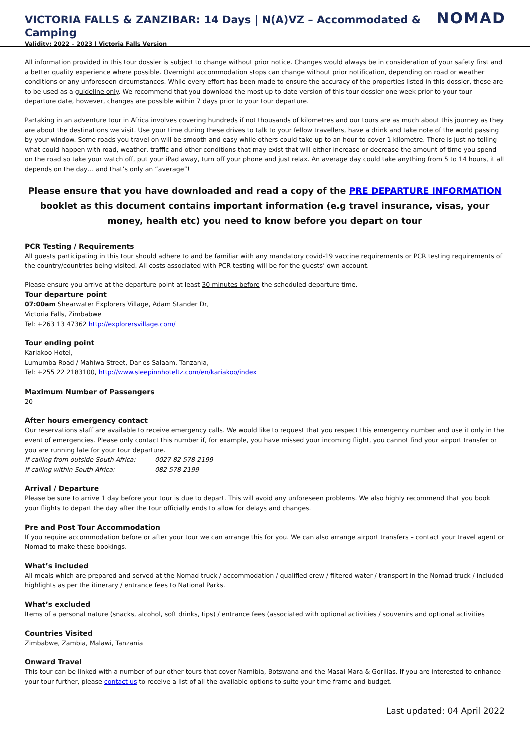VICTORIA FALLS & ZANZIBAR: 14 Days | N(A)VZ – Accommodated & Camping
Validity: 2022 – 2023 | Victoria Falls Version
NOMAD
All information provided in this tour dossier is subject to change without prior notice. Changes would always be in consideration of your safety first and a better quality experience where possible. Overnight accommodation stops can change without prior notification, depending on road or weather conditions or any unforeseen circumstances. While every effort has been made to ensure the accuracy of the properties listed in this dossier, these are to be used as a guideline only. We recommend that you download the most up to date version of this tour dossier one week prior to your tour departure date, however, changes are possible within 7 days prior to your tour departure.
Partaking in an adventure tour in Africa involves covering hundreds if not thousands of kilometres and our tours are as much about this journey as they are about the destinations we visit. Use your time during these drives to talk to your fellow travellers, have a drink and take note of the world passing by your window. Some roads you travel on will be smooth and easy while others could take up to an hour to cover 1 kilometre. There is just no telling what could happen with road, weather, traffic and other conditions that may exist that will either increase or decrease the amount of time you spend on the road so take your watch off, put your iPad away, turn off your phone and just relax. An average day could take anything from 5 to 14 hours, it all depends on the day… and that’s only an “average”!
Please ensure that you have downloaded and read a copy of the PRE DEPARTURE INFORMATION booklet as this document contains important information (e.g travel insurance, visas, your money, health etc) you need to know before you depart on tour
PCR Testing / Requirements
All guests participating in this tour should adhere to and be familiar with any mandatory covid-19 vaccine requirements or PCR testing requirements of the country/countries being visited. All costs associated with PCR testing will be for the guests’ own account.
Please ensure you arrive at the departure point at least 30 minutes before the scheduled departure time.
Tour departure point
07:00am Shearwater Explorers Village, Adam Stander Dr,
Victoria Falls, Zimbabwe
Tel: +263 13 47362 http://explorersvillage.com/
Tour ending point
Kariakoo Hotel,
Lumumba Road / Mahiwa Street, Dar es Salaam, Tanzania,
Tel: +255 22 2183100, http://www.sleepinnhoteltz.com/en/kariakoo/index
Maximum Number of Passengers
20
After hours emergency contact
Our reservations staff are available to receive emergency calls. We would like to request that you respect this emergency number and use it only in the event of emergencies. Please only contact this number if, for example, you have missed your incoming flight, you cannot find your airport transfer or you are running late for your tour departure.
If calling from outside South Africa: 0027 82 578 2199
If calling within South Africa: 082 578 2199
Arrival / Departure
Please be sure to arrive 1 day before your tour is due to depart. This will avoid any unforeseen problems. We also highly recommend that you book your flights to depart the day after the tour officially ends to allow for delays and changes.
Pre and Post Tour Accommodation
If you require accommodation before or after your tour we can arrange this for you. We can also arrange airport transfers – contact your travel agent or Nomad to make these bookings.
What’s included
All meals which are prepared and served at the Nomad truck / accommodation / qualified crew / filtered water / transport in the Nomad truck / included highlights as per the itinerary / entrance fees to National Parks.
What’s excluded
Items of a personal nature (snacks, alcohol, soft drinks, tips) / entrance fees (associated with optional activities / souvenirs and optional activities
Countries Visited
Zimbabwe, Zambia, Malawi, Tanzania
Onward Travel
This tour can be linked with a number of our other tours that cover Namibia, Botswana and the Masai Mara & Gorillas. If you are interested to enhance your tour further, please contact us to receive a list of all the available options to suite your time frame and budget.
Last updated: 04 April 2022